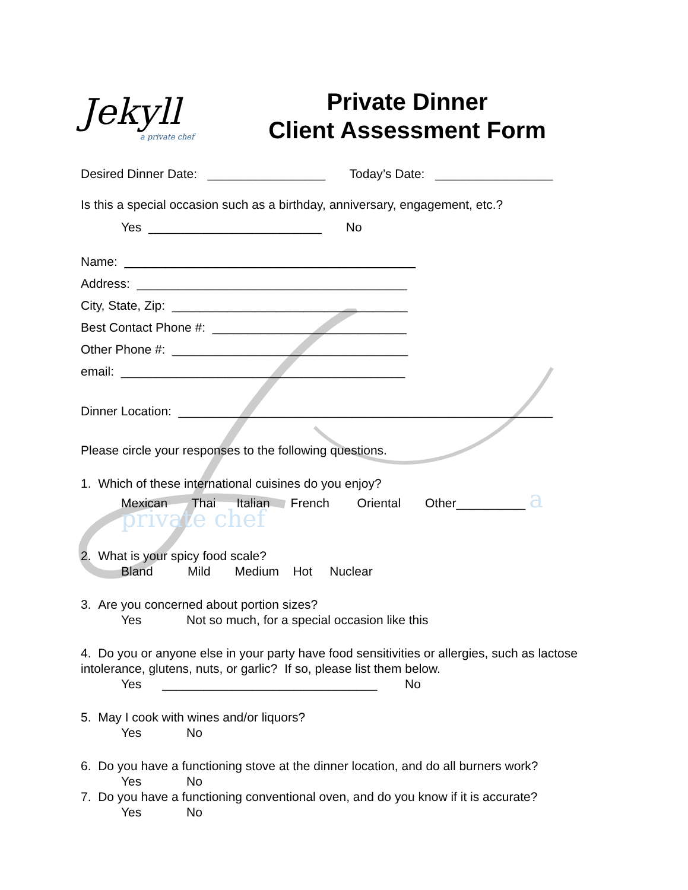Jekyll
a private chef
Private Dinner
Client Assessment Form
Desired Dinner Date: _________________ Today’s Date: _________________
Is this a special occasion such as a birthday, anniversary, engagement, etc.?
Yes _________________________ No
Name: __________________________________________
Address: _______________________________________
City, State, Zip: __________________________________
Best Contact Phone #: ____________________________
Other Phone #: __________________________________
email: _________________________________________
Dinner Location: ______________________________________________________
Please circle your responses to the following questions.
1. Which of these international cuisines do you enjoy?
Mexican Thai Italian French Oriental Other__________ a private chef
2. What is your spicy food scale?
Bland Mild Medium Hot Nuclear
3. Are you concerned about portion sizes?
Yes Not so much, for a special occasion like this
4. Do you or anyone else in your party have food sensitivities or allergies, such as lactose intolerance, glutens, nuts, or garlic? If so, please list them below.
Yes _______________________________ No
5. May I cook with wines and/or liquors?
Yes No
6. Do you have a functioning stove at the dinner location, and do all burners work?
Yes No
7. Do you have a functioning conventional oven, and do you know if it is accurate?
Yes No